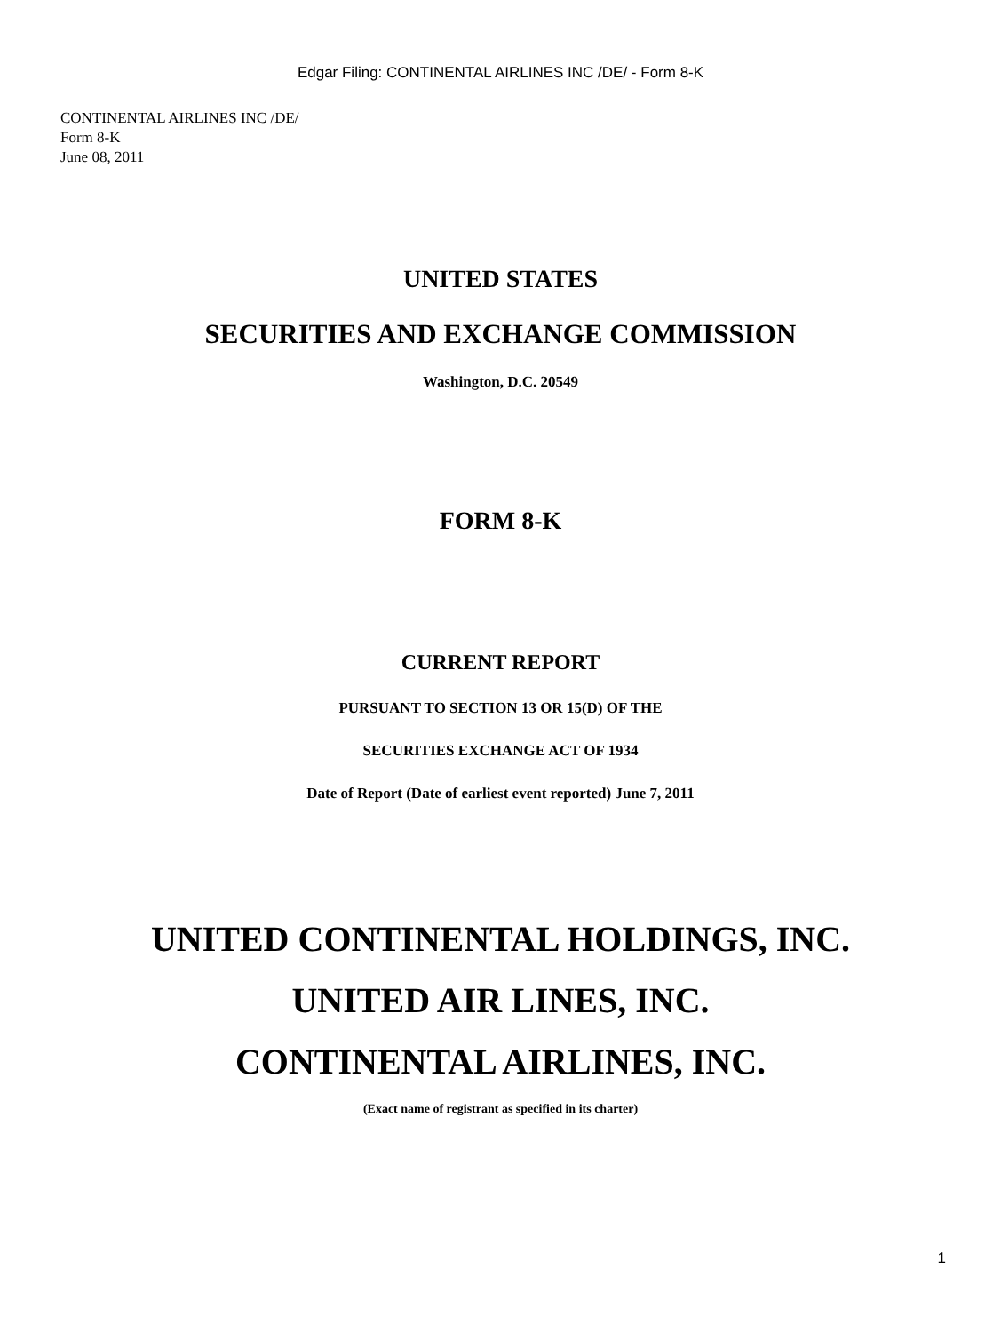Edgar Filing: CONTINENTAL AIRLINES INC /DE/ - Form 8-K
CONTINENTAL AIRLINES INC /DE/
Form 8-K
June 08, 2011
UNITED STATES
SECURITIES AND EXCHANGE COMMISSION
Washington, D.C. 20549
FORM 8-K
CURRENT REPORT
PURSUANT TO SECTION 13 OR 15(D) OF THE
SECURITIES EXCHANGE ACT OF 1934
Date of Report (Date of earliest event reported) June 7, 2011
UNITED CONTINENTAL HOLDINGS, INC.
UNITED AIR LINES, INC.
CONTINENTAL AIRLINES, INC.
(Exact name of registrant as specified in its charter)
1